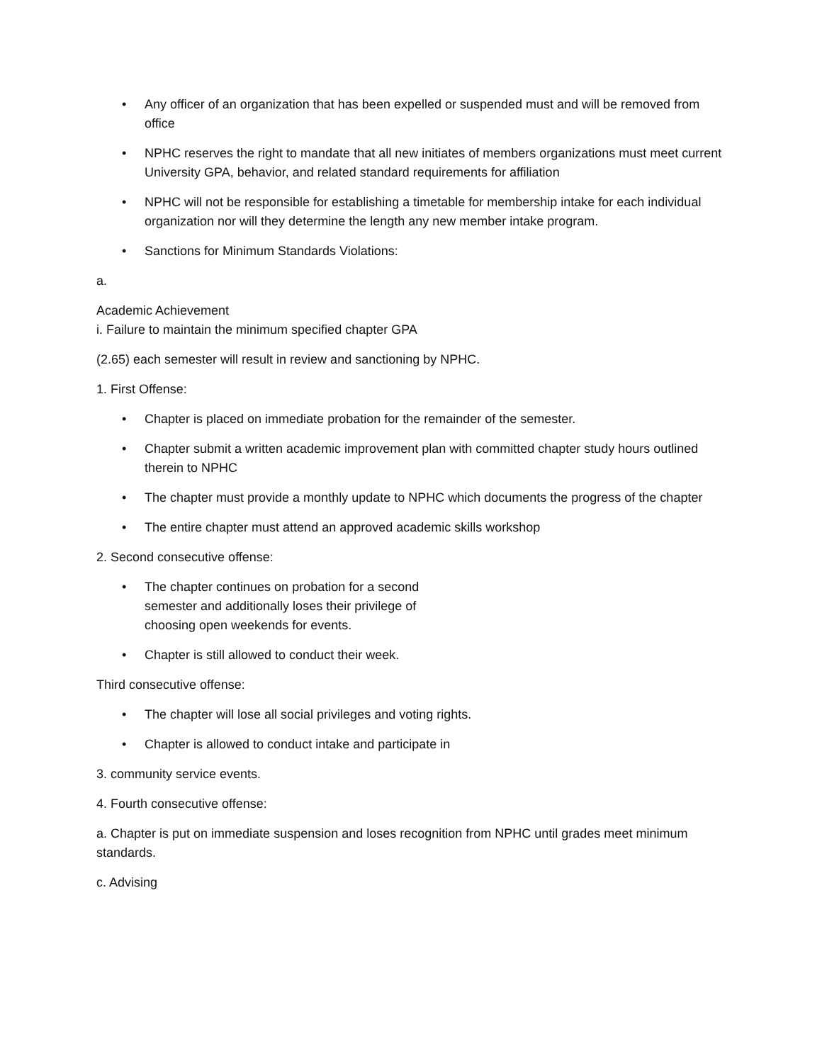• Any officer of an organization that has been expelled or suspended must and will be removed from office
• NPHC reserves the right to mandate that all new initiates of members organizations must meet current University GPA, behavior, and related standard requirements for affiliation
• NPHC will not be responsible for establishing a timetable for membership intake for each individual organization nor will they determine the length any new member intake program.
• Sanctions for Minimum Standards Violations:
a.
Academic Achievement
i. Failure to maintain the minimum specified chapter GPA
(2.65) each semester will result in review and sanctioning by NPHC.
1. First Offense:
• Chapter is placed on immediate probation for the remainder of the semester.
• Chapter submit a written academic improvement plan with committed chapter study hours outlined therein to NPHC
• The chapter must provide a monthly update to NPHC which documents the progress of the chapter
• The entire chapter must attend an approved academic skills workshop
2. Second consecutive offense:
•
The chapter continues on probation for a second semester and additionally loses their privilege of choosing open weekends for events.
• Chapter is still allowed to conduct their week.
Third consecutive offense:
• The chapter will lose all social privileges and voting rights.
• Chapter is allowed to conduct intake and participate in
3. community service events.
4. Fourth consecutive offense:
a. Chapter is put on immediate suspension and loses recognition from NPHC until grades meet minimum standards.
c. Advising